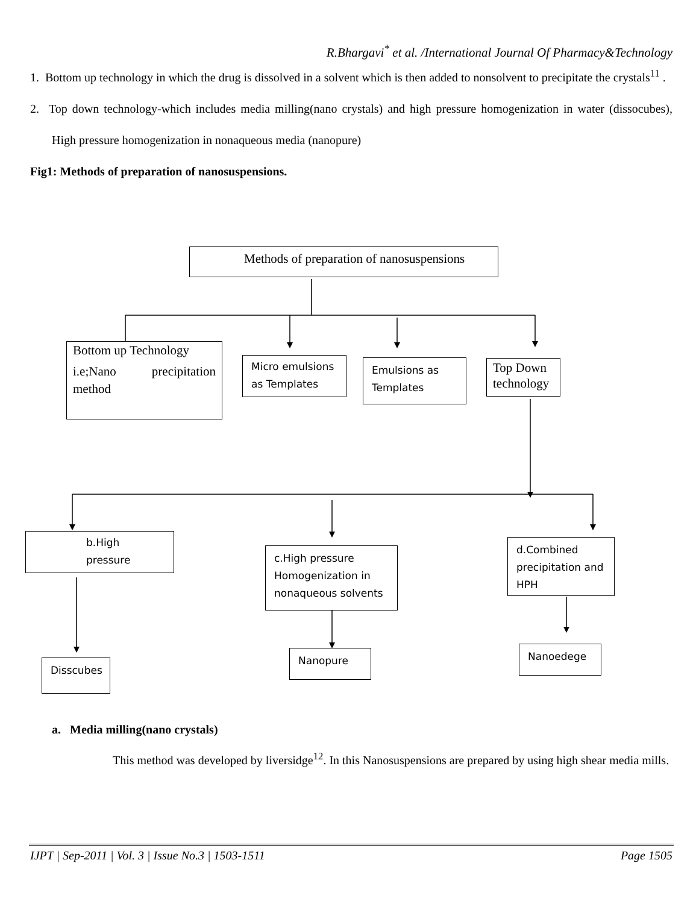R.Bhargavi<sup>*</sup> et al. /International Journal Of Pharmacy&Technology
1. Bottom up technology in which the drug is dissolved in a solvent which is then added to nonsolvent to precipitate the crystals<sup>11</sup> .
2. Top down technology-which includes media milling(nano crystals) and high pressure homogenization in water (dissocubes), High pressure homogenization in nonaqueous media (nanopure)
Fig1: Methods of preparation of nanosuspensions.
Methods of preparation of nanosuspensions
Bottom up Technology
i.e;Nano precipitation
method
Micro emulsions as Templates
Emulsions as Templates
Top Down technology
b.High pressure
c.High pressure Homogenization in nonaqueous solvents
d.Combined precipitation and HPH
Disscubes
Nanopure Nanoedege
a. Media milling(nano crystals)
This method was developed by liversidge<sup>12</sup>. In this Nanosuspensions are prepared by using high shear media mills.
IJPT | Sep-2011 | Vol. 3 | Issue No.3 | 1503-1511 Page 1505